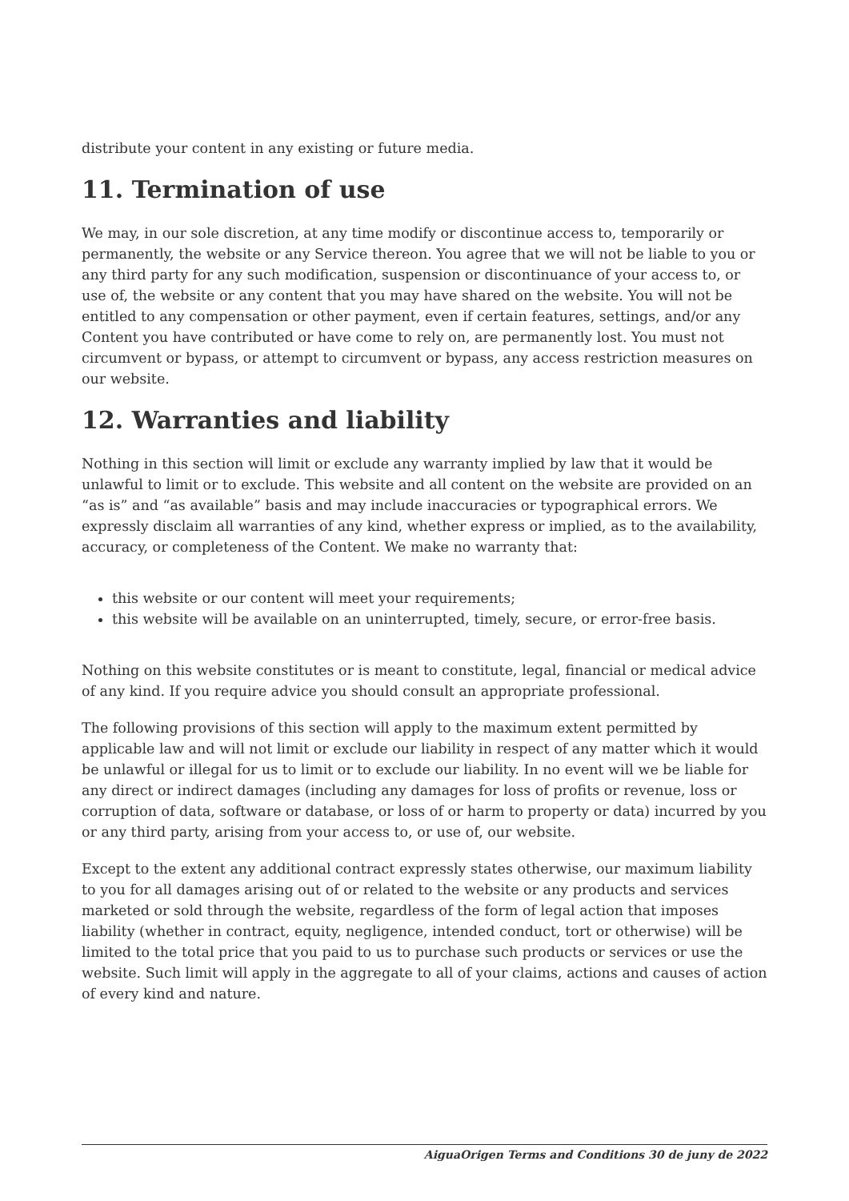distribute your content in any existing or future media.
11. Termination of use
We may, in our sole discretion, at any time modify or discontinue access to, temporarily or permanently, the website or any Service thereon. You agree that we will not be liable to you or any third party for any such modification, suspension or discontinuance of your access to, or use of, the website or any content that you may have shared on the website. You will not be entitled to any compensation or other payment, even if certain features, settings, and/or any Content you have contributed or have come to rely on, are permanently lost. You must not circumvent or bypass, or attempt to circumvent or bypass, any access restriction measures on our website.
12. Warranties and liability
Nothing in this section will limit or exclude any warranty implied by law that it would be unlawful to limit or to exclude. This website and all content on the website are provided on an “as is” and “as available” basis and may include inaccuracies or typographical errors. We expressly disclaim all warranties of any kind, whether express or implied, as to the availability, accuracy, or completeness of the Content. We make no warranty that:
this website or our content will meet your requirements;
this website will be available on an uninterrupted, timely, secure, or error-free basis.
Nothing on this website constitutes or is meant to constitute, legal, financial or medical advice of any kind. If you require advice you should consult an appropriate professional.
The following provisions of this section will apply to the maximum extent permitted by applicable law and will not limit or exclude our liability in respect of any matter which it would be unlawful or illegal for us to limit or to exclude our liability. In no event will we be liable for any direct or indirect damages (including any damages for loss of profits or revenue, loss or corruption of data, software or database, or loss of or harm to property or data) incurred by you or any third party, arising from your access to, or use of, our website.
Except to the extent any additional contract expressly states otherwise, our maximum liability to you for all damages arising out of or related to the website or any products and services marketed or sold through the website, regardless of the form of legal action that imposes liability (whether in contract, equity, negligence, intended conduct, tort or otherwise) will be limited to the total price that you paid to us to purchase such products or services or use the website. Such limit will apply in the aggregate to all of your claims, actions and causes of action of every kind and nature.
AiguaOrigen Terms and Conditions 30 de juny de 2022